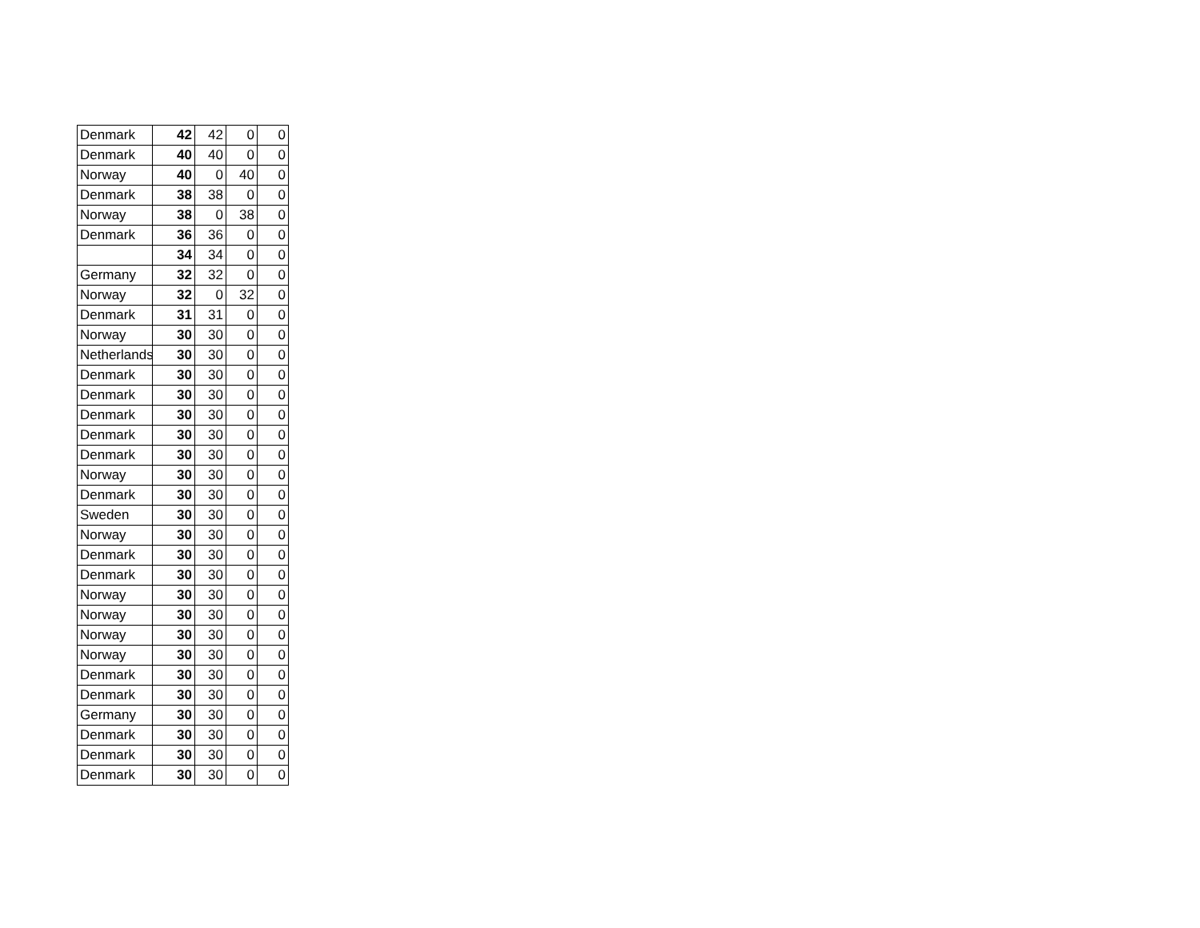| Denmark | 42 | 42 | 0 | 0 |
| Denmark | 40 | 40 | 0 | 0 |
| Norway | 40 | 0 | 40 | 0 |
| Denmark | 38 | 38 | 0 | 0 |
| Norway | 38 | 0 | 38 | 0 |
| Denmark | 36 | 36 | 0 | 0 |
| | 34 | 34 | 0 | 0 |
| Germany | 32 | 32 | 0 | 0 |
| Norway | 32 | 0 | 32 | 0 |
| Denmark | 31 | 31 | 0 | 0 |
| Norway | 30 | 30 | 0 | 0 |
| Netherlands | 30 | 30 | 0 | 0 |
| Denmark | 30 | 30 | 0 | 0 |
| Denmark | 30 | 30 | 0 | 0 |
| Denmark | 30 | 30 | 0 | 0 |
| Denmark | 30 | 30 | 0 | 0 |
| Denmark | 30 | 30 | 0 | 0 |
| Norway | 30 | 30 | 0 | 0 |
| Denmark | 30 | 30 | 0 | 0 |
| Sweden | 30 | 30 | 0 | 0 |
| Norway | 30 | 30 | 0 | 0 |
| Denmark | 30 | 30 | 0 | 0 |
| Denmark | 30 | 30 | 0 | 0 |
| Norway | 30 | 30 | 0 | 0 |
| Norway | 30 | 30 | 0 | 0 |
| Norway | 30 | 30 | 0 | 0 |
| Norway | 30 | 30 | 0 | 0 |
| Denmark | 30 | 30 | 0 | 0 |
| Denmark | 30 | 30 | 0 | 0 |
| Germany | 30 | 30 | 0 | 0 |
| Denmark | 30 | 30 | 0 | 0 |
| Denmark | 30 | 30 | 0 | 0 |
| Denmark | 30 | 30 | 0 | 0 |